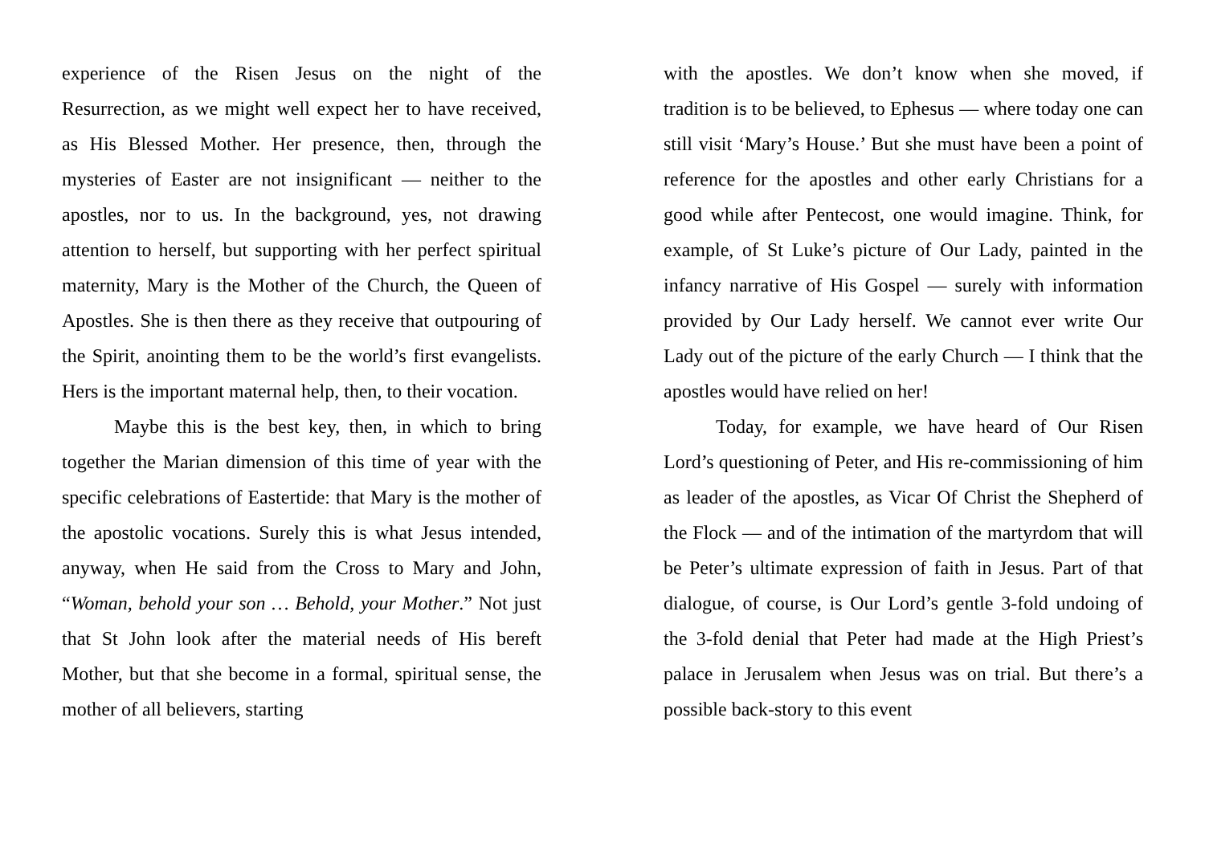experience of the Risen Jesus on the night of the Resurrection, as we might well expect her to have received, as His Blessed Mother. Her presence, then, through the mysteries of Easter are not insignificant — neither to the apostles, nor to us. In the background, yes, not drawing attention to herself, but supporting with her perfect spiritual maternity, Mary is the Mother of the Church, the Queen of Apostles. She is then there as they receive that outpouring of the Spirit, anointing them to be the world’s first evangelists. Hers is the important maternal help, then, to their vocation.
Maybe this is the best key, then, in which to bring together the Marian dimension of this time of year with the specific celebrations of Eastertide: that Mary is the mother of the apostolic vocations. Surely this is what Jesus intended, anyway, when He said from the Cross to Mary and John, “Woman, behold your son … Behold, your Mother.” Not just that St John look after the material needs of His bereft Mother, but that she become in a formal, spiritual sense, the mother of all believers, starting
with the apostles. We don’t know when she moved, if tradition is to be believed, to Ephesus — where today one can still visit ‘Mary’s House.’ But she must have been a point of reference for the apostles and other early Christians for a good while after Pentecost, one would imagine. Think, for example, of St Luke’s picture of Our Lady, painted in the infancy narrative of His Gospel — surely with information provided by Our Lady herself. We cannot ever write Our Lady out of the picture of the early Church — I think that the apostles would have relied on her!
Today, for example, we have heard of Our Risen Lord’s questioning of Peter, and His re-commissioning of him as leader of the apostles, as Vicar Of Christ the Shepherd of the Flock — and of the intimation of the martyrdom that will be Peter’s ultimate expression of faith in Jesus. Part of that dialogue, of course, is Our Lord’s gentle 3-fold undoing of the 3-fold denial that Peter had made at the High Priest’s palace in Jerusalem when Jesus was on trial. But there’s a possible back-story to this event